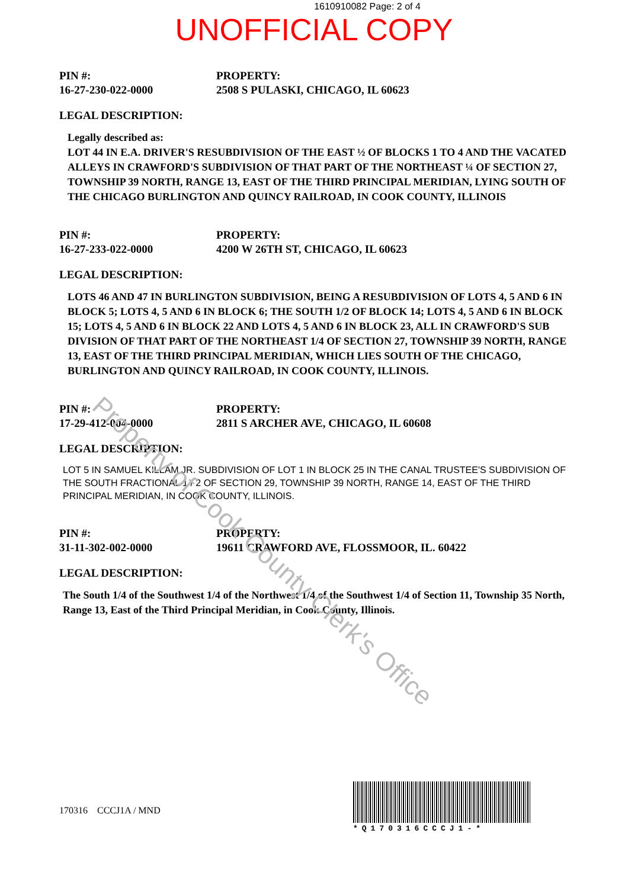1610910082 Page: 2 of 4
UNOFFICIAL COPY
PIN #:
16-27-230-022-0000
PROPERTY:
2508 S PULASKI, CHICAGO, IL 60623
LEGAL DESCRIPTION:
Legally described as:
LOT 44 IN E.A. DRIVER'S RESUBDIVISION OF THE EAST ½ OF BLOCKS 1 TO 4 AND THE VACATED ALLEYS IN CRAWFORD'S SUBDIVISION OF THAT PART OF THE NORTHEAST ¼ OF SECTION 27, TOWNSHIP 39 NORTH, RANGE 13, EAST OF THE THIRD PRINCIPAL MERIDIAN, LYING SOUTH OF THE CHICAGO BURLINGTON AND QUINCY RAILROAD, IN COOK COUNTY, ILLINOIS
PIN #:
16-27-233-022-0000
PROPERTY:
4200 W 26TH ST, CHICAGO, IL 60623
LEGAL DESCRIPTION:
LOTS 46 AND 47 IN BURLINGTON SUBDIVISION, BEING A RESUBDIVISION OF LOTS 4, 5 AND 6 IN BLOCK 5; LOTS 4, 5 AND 6 IN BLOCK 6; THE SOUTH 1/2 OF BLOCK 14; LOTS 4, 5 AND 6 IN BLOCK 15; LOTS 4, 5 AND 6 IN BLOCK 22 AND LOTS 4, 5 AND 6 IN BLOCK 23, ALL IN CRAWFORD'S SUB DIVISION OF THAT PART OF THE NORTHEAST 1/4 OF SECTION 27, TOWNSHIP 39 NORTH, RANGE 13, EAST OF THE THIRD PRINCIPAL MERIDIAN, WHICH LIES SOUTH OF THE CHICAGO, BURLINGTON AND QUINCY RAILROAD, IN COOK COUNTY, ILLINOIS.
PIN #:
17-29-412-004-0000
PROPERTY:
2811 S ARCHER AVE, CHICAGO, IL 60608
LEGAL DESCRIPTION:
LOT 5 IN SAMUEL KILLAM JR. SUBDIVISION OF LOT 1 IN BLOCK 25 IN THE CANAL TRUSTEE'S SUBDIVISION OF THE SOUTH FRACTIONAL 1 / 2 OF SECTION 29, TOWNSHIP 39 NORTH, RANGE 14, EAST OF THE THIRD PRINCIPAL MERIDIAN, IN COOK COUNTY, ILLINOIS.
PIN #:
31-11-302-002-0000
PROPERTY:
19611 CRAWFORD AVE, FLOSSMOOR, IL. 60422
LEGAL DESCRIPTION:
The South 1/4 of the Southwest 1/4 of the Northwest 1/4 of the Southwest 1/4 of Section 11, Township 35 North, Range 13, East of the Third Principal Meridian, in Cook County, Illinois.
170316 CCCJ1A / MND
*Q170316CCCJ1-*
Property of Cook County Clerk's Office